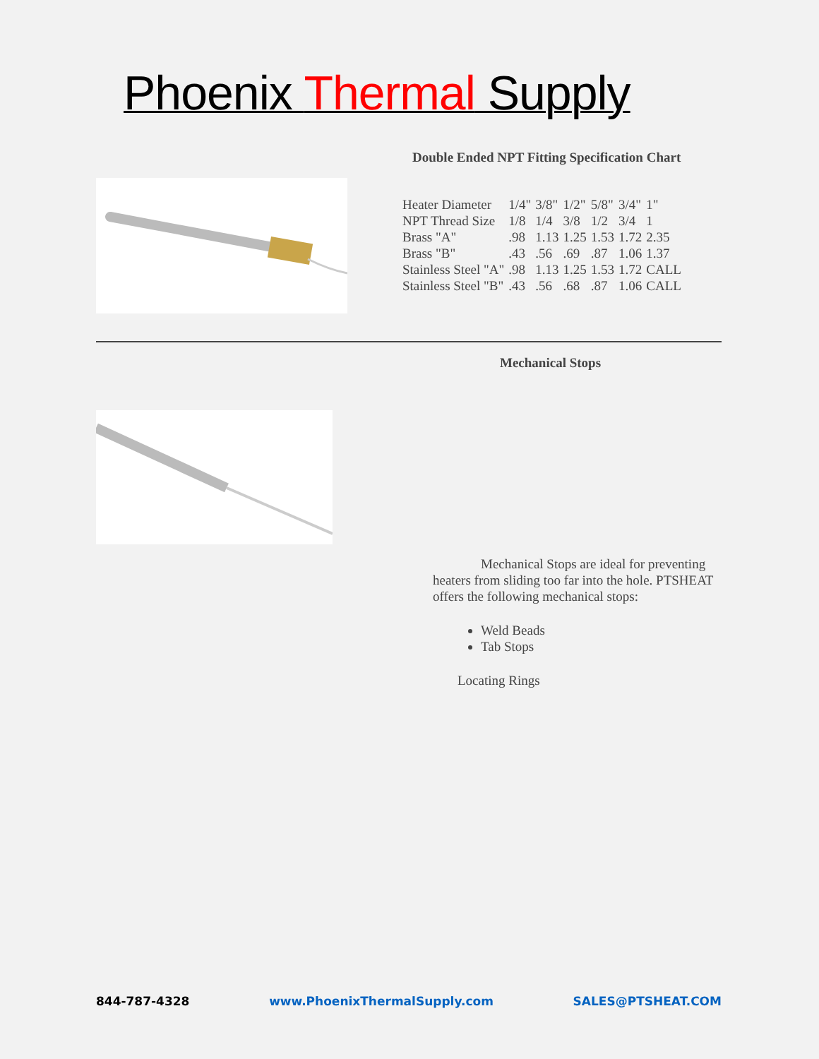Phoenix Thermal Supply
Double Ended NPT Fitting Specification Chart
| Heater Diameter | 1/4" | 3/8" | 1/2" | 5/8" | 3/4" | 1" |
| NPT Thread Size | 1/8 | 1/4 | 3/8 | 1/2 | 3/4 | 1 |
| Brass "A" | .98 | 1.13 | 1.25 | 1.53 | 1.72 | 2.35 |
| Brass "B" | .43 | .56 | .69 | .87 | 1.06 | 1.37 |
| Stainless Steel "A" | .98 | 1.13 | 1.25 | 1.53 | 1.72 | CALL |
| Stainless Steel "B" | .43 | .56 | .68 | .87 | 1.06 | CALL |
Mechanical Stops
Mechanical Stops are ideal for preventing heaters from sliding too far into the hole. PTSHEAT offers the following mechanical stops:
Weld Beads
Tab Stops
Locating Rings
844-787-4328 www.PhoenixThermalSupply.com SALES@PTSHEAT.COM